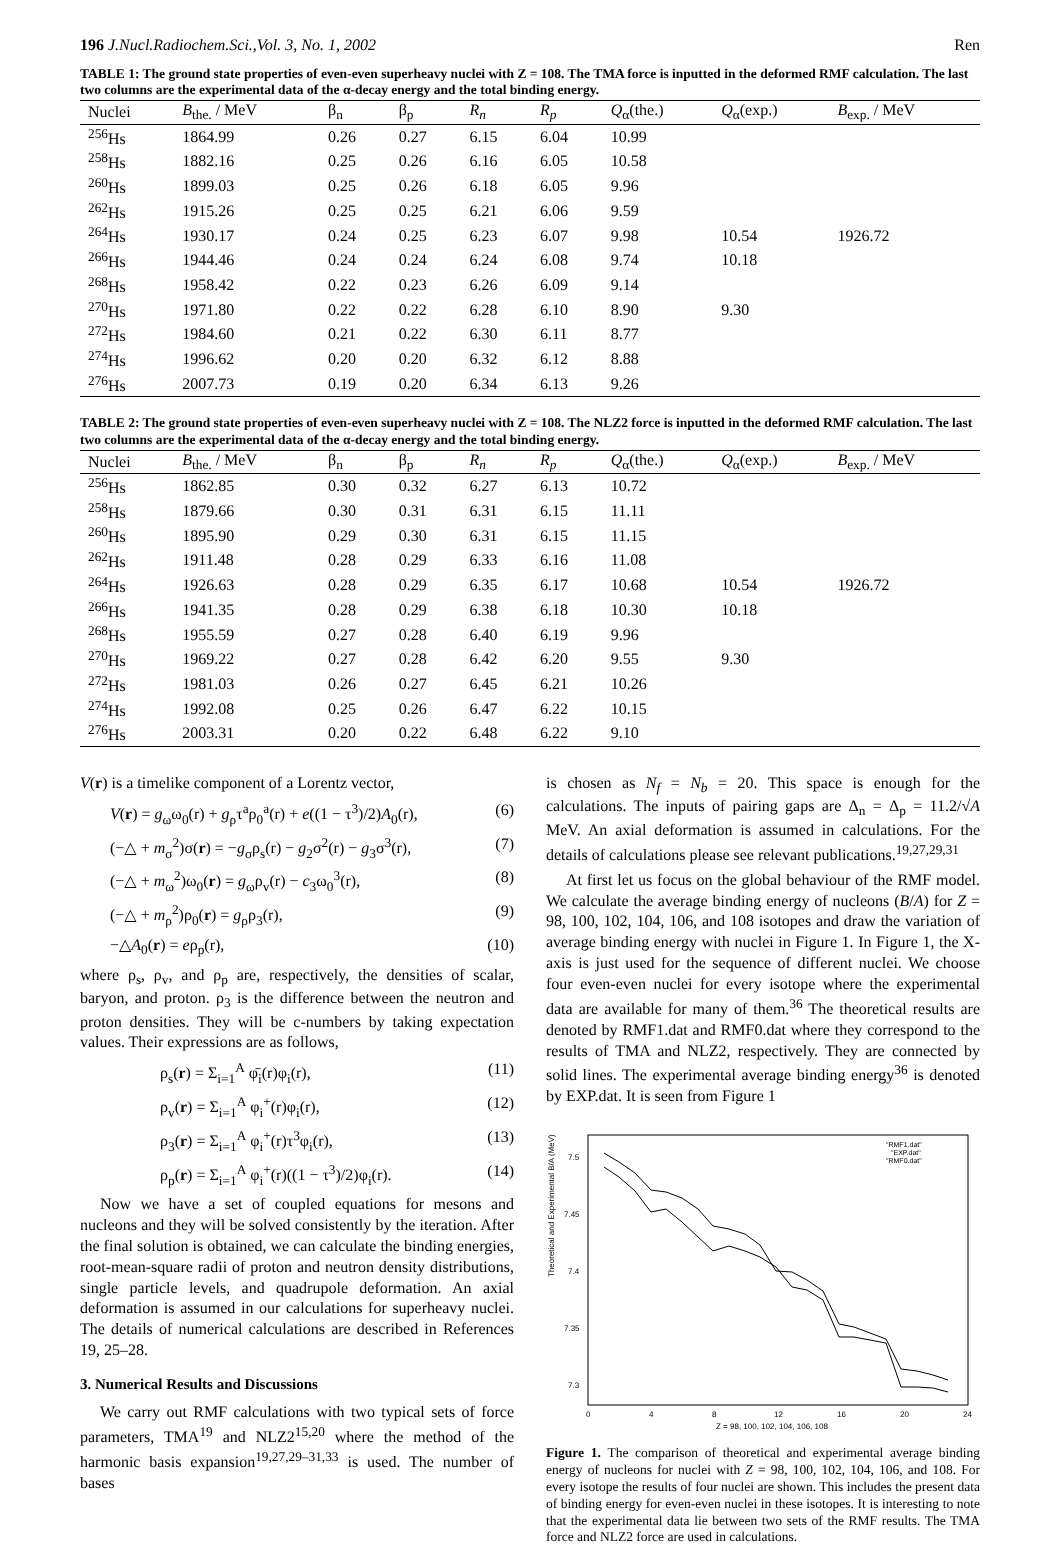196 J.Nucl.Radiochem.Sci.,Vol. 3, No. 1, 2002 Ren
TABLE 1: The ground state properties of even-even superheavy nuclei with Z = 108. The TMA force is inputted in the deformed RMF calculation. The last two columns are the experimental data of the α-decay energy and the total binding energy.
| Nuclei | B<sub>the.</sub> / MeV | β<sub>n</sub> | β<sub>p</sub> | R<sub>n</sub> | R<sub>p</sub> | Q<sub>α</sub>(the.) | Q<sub>α</sub>(exp.) | B<sub>exp.</sub> / MeV |
| --- | --- | --- | --- | --- | --- | --- | --- | --- |
| <sup>256</sup> Hs | 1864.99 | 0.26 | 0.27 | 6.15 | 6.04 | 10.99 | | |
| <sup>258</sup> Hs | 1882.16 | 0.25 | 0.26 | 6.16 | 6.05 | 10.58 | | |
| <sup>260</sup> Hs | 1899.03 | 0.25 | 0.26 | 6.18 | 6.05 | 9.96 | | |
| <sup>262</sup> Hs | 1915.26 | 0.25 | 0.25 | 6.21 | 6.06 | 9.59 | | |
| <sup>264</sup> Hs | 1930.17 | 0.24 | 0.25 | 6.23 | 6.07 | 9.98 | 10.54 | 1926.72 |
| <sup>266</sup> Hs | 1944.46 | 0.24 | 0.24 | 6.24 | 6.08 | 9.74 | 10.18 | |
| <sup>268</sup> Hs | 1958.42 | 0.22 | 0.23 | 6.26 | 6.09 | 9.14 | | |
| <sup>270</sup> Hs | 1971.80 | 0.22 | 0.22 | 6.28 | 6.10 | 8.90 | 9.30 | |
| <sup>272</sup> Hs | 1984.60 | 0.21 | 0.22 | 6.30 | 6.11 | 8.77 | | |
| <sup>274</sup> Hs | 1996.62 | 0.20 | 0.20 | 6.32 | 6.12 | 8.88 | | |
| <sup>276</sup> Hs | 2007.73 | 0.19 | 0.20 | 6.34 | 6.13 | 9.26 | | |
TABLE 2: The ground state properties of even-even superheavy nuclei with Z = 108. The NLZ2 force is inputted in the deformed RMF calculation. The last two columns are the experimental data of the α-decay energy and the total binding energy.
| Nuclei | B<sub>the.</sub> / MeV | β<sub>n</sub> | β<sub>p</sub> | R<sub>n</sub> | R<sub>p</sub> | Q<sub>α</sub>(the.) | Q<sub>α</sub>(exp.) | B<sub>exp.</sub> / MeV |
| --- | --- | --- | --- | --- | --- | --- | --- | --- |
| <sup>256</sup> Hs | 1862.85 | 0.30 | 0.32 | 6.27 | 6.13 | 10.72 | | |
| <sup>258</sup> Hs | 1879.66 | 0.30 | 0.31 | 6.31 | 6.15 | 11.11 | | |
| <sup>260</sup> Hs | 1895.90 | 0.29 | 0.30 | 6.31 | 6.15 | 11.15 | | |
| <sup>262</sup> Hs | 1911.48 | 0.28 | 0.29 | 6.33 | 6.16 | 11.08 | | |
| <sup>264</sup> Hs | 1926.63 | 0.28 | 0.29 | 6.35 | 6.17 | 10.68 | 10.54 | 1926.72 |
| <sup>266</sup> Hs | 1941.35 | 0.28 | 0.29 | 6.38 | 6.18 | 10.30 | 10.18 | |
| <sup>268</sup> Hs | 1955.59 | 0.27 | 0.28 | 6.40 | 6.19 | 9.96 | | |
| <sup>270</sup> Hs | 1969.22 | 0.27 | 0.28 | 6.42 | 6.20 | 9.55 | 9.30 | |
| <sup>272</sup> Hs | 1981.03 | 0.26 | 0.27 | 6.45 | 6.21 | 10.26 | | |
| <sup>274</sup> Hs | 1992.08 | 0.25 | 0.26 | 6.47 | 6.22 | 10.15 | | |
| <sup>276</sup> Hs | 2003.31 | 0.20 | 0.22 | 6.48 | 6.22 | 9.10 | | |
V(r) is a timelike component of a Lorentz vector,
V(r) = g<sub>ω</sub>ω<sub>0</sub>(r) + g<sub>ρ</sub>τ<sup>a</sup>ρ<sub>0</sub><sup>a</sup>(r) + e((1 − τ<sup>3</sup>)/2)A<sub>0</sub>(r), (6)
(−△ + m<sub>σ</sub><sup>2</sup>)σ(r) = −g<sub>σ</sub>ρ<sub>s</sub>(r) − g<sub>2</sub>σ<sup>2</sup>(r) − g<sub>3</sub>σ<sup>3</sup>(r), (7)
(−△ + m<sub>ω</sub><sup>2</sup>)ω<sub>0</sub>(r) = g<sub>ω</sub>ρ<sub>v</sub>(r) − c<sub>3</sub>ω<sub>0</sub><sup>3</sup>(r), (8)
(−△ + m<sub>ρ</sub><sup>2</sup>)ρ<sub>0</sub>(r) = g<sub>ρ</sub>ρ<sub>3</sub>(r), (9)
−△A<sub>0</sub>(r) = eρ<sub>p</sub>(r), (10)
where ρ<sub>s</sub>, ρ<sub>v</sub>, and ρ<sub>p</sub> are, respectively, the densities of scalar, baryon, and proton. ρ<sub>3</sub> is the difference between the neutron and proton densities. They will be c-numbers by taking expectation values. Their expressions are as follows,
ρ<sub>s</sub>(r) = Σ<sub>i=1</sub><sup>A</sup> φ̄<sub>i</sub>(r)φ<sub>i</sub>(r), (11)
ρ<sub>v</sub>(r) = Σ<sub>i=1</sub><sup>A</sup> φ<sub>i</sub><sup>+</sup>(r)φ<sub>i</sub>(r), (12)
ρ<sub>3</sub>(r) = Σ<sub>i=1</sub><sup>A</sup> φ<sub>i</sub><sup>+</sup>(r)τ<sup>3</sup>φ<sub>i</sub>(r), (13)
ρ<sub>p</sub>(r) = Σ<sub>i=1</sub><sup>A</sup> φ<sub>i</sub><sup>+</sup>(r)((1 − τ<sup>3</sup>)/2)φ<sub>i</sub>(r). (14)
Now we have a set of coupled equations for mesons and nucleons and they will be solved consistently by the iteration. After the final solution is obtained, we can calculate the binding energies, root-mean-square radii of proton and neutron density distributions, single particle levels, and quadrupole deformation. An axial deformation is assumed in our calculations for superheavy nuclei. The details of numerical calculations are described in References 19, 25–28.
3. Numerical Results and Discussions
We carry out RMF calculations with two typical sets of force parameters, TMA<sup>19</sup> and NLZ2<sup>15,20</sup> where the method of the harmonic basis expansion<sup>19,27,29–31,33</sup> is used. The number of bases
is chosen as N<sub>f</sub> = N<sub>b</sub> = 20. This space is enough for the calculations. The inputs of pairing gaps are Δ<sub>n</sub> = Δ<sub>p</sub> = 11.2/√A MeV. An axial deformation is assumed in calculations. For the details of calculations please see relevant publications.<sup>19,27,29,31</sup>
At first let us focus on the global behaviour of the RMF model. We calculate the average binding energy of nucleons (B/A) for Z = 98, 100, 102, 104, 106, and 108 isotopes and draw the variation of average binding energy with nuclei in Figure 1. In Figure 1, the X-axis is just used for the sequence of different nuclei. We choose four even-even nuclei for every isotope where the experimental data are available for many of them.<sup>36</sup> The theoretical results are denoted by RMF1.dat and RMF0.dat where they correspond to the results of TMA and NLZ2, respectively. They are connected by solid lines. The experimental average binding energy<sup>36</sup> is denoted by EXP.dat. It is seen from Figure 1
Theoretical and Experimental B/A (MeV)
7.5
7.45
7.4
7.35
7.3
0
4
8
12
16
20
24
Z = 98, 100, 102, 104, 106, 108
"RMF1.dat"
"EXP.dat"
"RMF0.dat"
Figure 1. The comparison of theoretical and experimental average binding energy of nucleons for nuclei with Z = 98, 100, 102, 104, 106, and 108. For every isotope the results of four nuclei are shown. This includes the present data of binding energy for even-even nuclei in these isotopes. It is interesting to note that the experimental data lie between two sets of the RMF results. The TMA force and NLZ2 force are used in calculations.